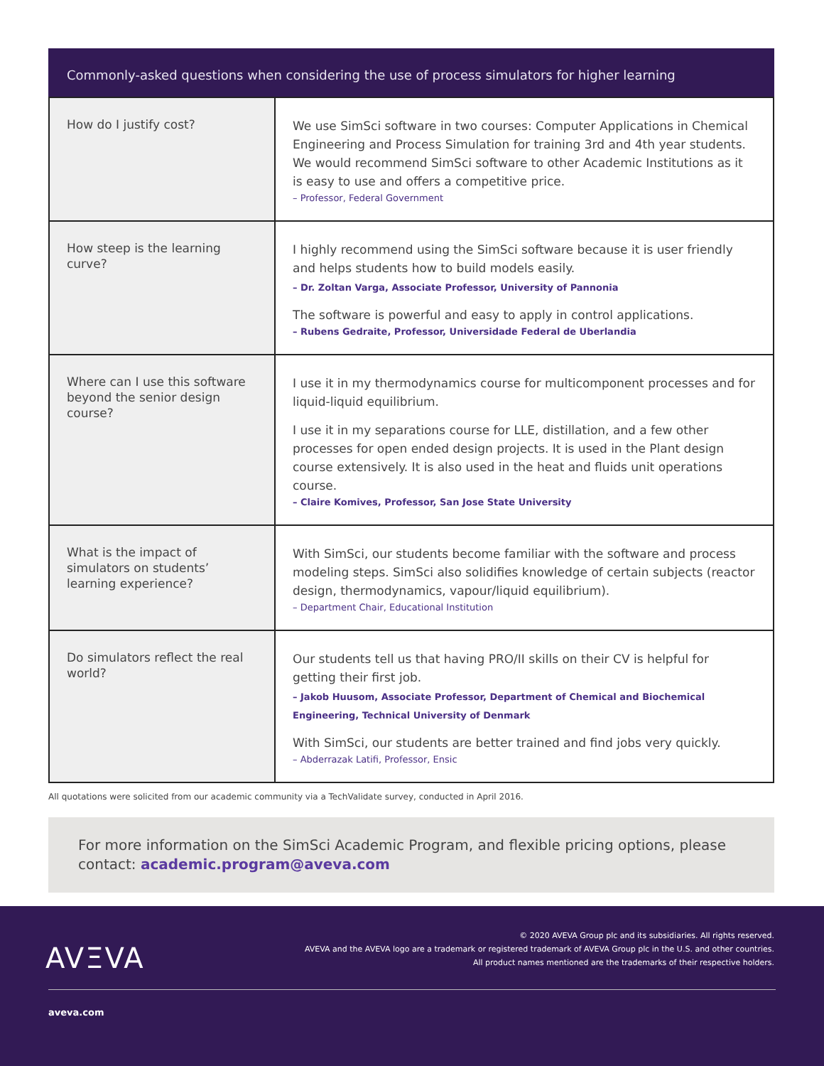Commonly-asked questions when considering the use of process simulators for higher learning
| How do I justify cost? | We use SimSci software in two courses: Computer Applications in Chemical Engineering and Process Simulation for training 3rd and 4th year students. We would recommend SimSci software to other Academic Institutions as it is easy to use and offers a competitive price. – Professor, Federal Government |
| How steep is the learning curve? | I highly recommend using the SimSci software because it is user friendly and helps students how to build models easily. – Dr. Zoltan Varga, Associate Professor, University of Pannonia The software is powerful and easy to apply in control applications. – Rubens Gedraite, Professor, Universidade Federal de Uberlandia |
| Where can I use this software beyond the senior design course? | I use it in my thermodynamics course for multicomponent processes and for liquid-liquid equilibrium. I use it in my separations course for LLE, distillation, and a few other processes for open ended design projects. It is used in the Plant design course extensively. It is also used in the heat and fluids unit operations course. – Claire Komives, Professor, San Jose State University |
| What is the impact of simulators on students’ learning experience? | With SimSci, our students become familiar with the software and process modeling steps. SimSci also solidifies knowledge of certain subjects (reactor design, thermodynamics, vapour/liquid equilibrium). – Department Chair, Educational Institution |
| Do simulators reflect the real world? | Our students tell us that having PRO/II skills on their CV is helpful for getting their first job. – Jakob Huusom, Associate Professor, Department of Chemical and Biochemical Engineering, Technical University of Denmark With SimSci, our students are better trained and find jobs very quickly. – Abderrazak Latifi, Professor, Ensic |
All quotations were solicited from our academic community via a TechValidate survey, conducted in April 2016.
For more information on the SimSci Academic Program, and flexible pricing options, please contact: academic.program@aveva.com
AVΞVA
© 2020 AVEVA Group plc and its subsidiaries. All rights reserved.
AVEVA and the AVEVA logo are a trademark or registered trademark of AVEVA Group plc in the U.S. and other countries.
All product names mentioned are the trademarks of their respective holders.
aveva.com